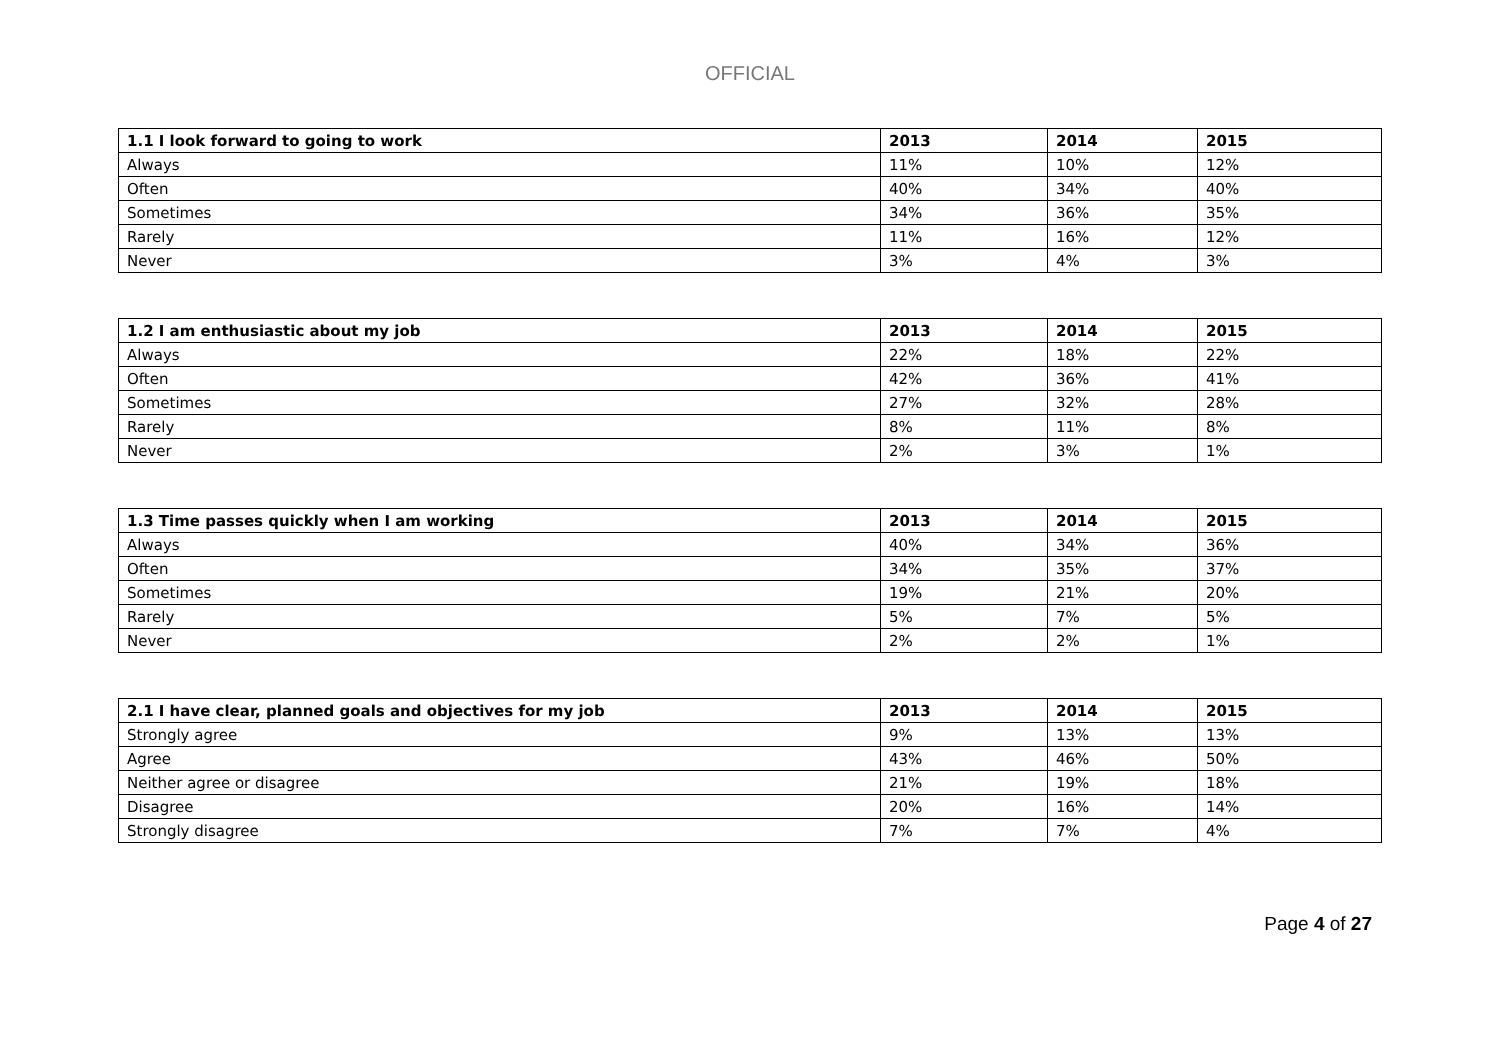OFFICIAL
| 1.1 I look forward to going to work | 2013 | 2014 | 2015 |
| --- | --- | --- | --- |
| Always | 11% | 10% | 12% |
| Often | 40% | 34% | 40% |
| Sometimes | 34% | 36% | 35% |
| Rarely | 11% | 16% | 12% |
| Never | 3% | 4% | 3% |
| 1.2 I am enthusiastic about my job | 2013 | 2014 | 2015 |
| --- | --- | --- | --- |
| Always | 22% | 18% | 22% |
| Often | 42% | 36% | 41% |
| Sometimes | 27% | 32% | 28% |
| Rarely | 8% | 11% | 8% |
| Never | 2% | 3% | 1% |
| 1.3 Time passes quickly when I am working | 2013 | 2014 | 2015 |
| --- | --- | --- | --- |
| Always | 40% | 34% | 36% |
| Often | 34% | 35% | 37% |
| Sometimes | 19% | 21% | 20% |
| Rarely | 5% | 7% | 5% |
| Never | 2% | 2% | 1% |
| 2.1 I have clear, planned goals and objectives for my job | 2013 | 2014 | 2015 |
| --- | --- | --- | --- |
| Strongly agree | 9% | 13% | 13% |
| Agree | 43% | 46% | 50% |
| Neither agree or disagree | 21% | 19% | 18% |
| Disagree | 20% | 16% | 14% |
| Strongly disagree | 7% | 7% | 4% |
Page 4 of 27